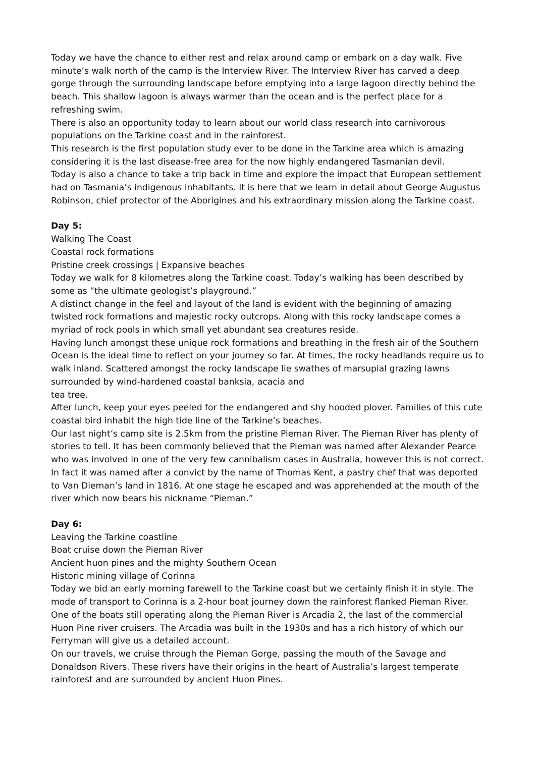Today we have the chance to either rest and relax around camp or embark on a day walk. Five minute’s walk north of the camp is the Interview River. The Interview River has carved a deep gorge through the surrounding landscape before emptying into a large lagoon directly behind the beach. This shallow lagoon is always warmer than the ocean and is the perfect place for a refreshing swim.
There is also an opportunity today to learn about our world class research into carnivorous populations on the Tarkine coast and in the rainforest.
This research is the first population study ever to be done in the Tarkine area which is amazing considering it is the last disease-free area for the now highly endangered Tasmanian devil.
Today is also a chance to take a trip back in time and explore the impact that European settlement had on Tasmania’s indigenous inhabitants. It is here that we learn in detail about George Augustus Robinson, chief protector of the Aborigines and his extraordinary mission along the Tarkine coast.
Day 5:
Walking The Coast
Coastal rock formations
Pristine creek crossings | Expansive beaches
Today we walk for 8 kilometres along the Tarkine coast. Today’s walking has been described by some as “the ultimate geologist’s playground.”
A distinct change in the feel and layout of the land is evident with the beginning of amazing twisted rock formations and majestic rocky outcrops. Along with this rocky landscape comes a myriad of rock pools in which small yet abundant sea creatures reside.
Having lunch amongst these unique rock formations and breathing in the fresh air of the Southern Ocean is the ideal time to reflect on your journey so far. At times, the rocky headlands require us to walk inland. Scattered amongst the rocky landscape lie swathes of marsupial grazing lawns surrounded by wind-hardened coastal banksia, acacia and
tea tree.
After lunch, keep your eyes peeled for the endangered and shy hooded plover. Families of this cute coastal bird inhabit the high tide line of the Tarkine’s beaches.
Our last night’s camp site is 2.5km from the pristine Pieman River. The Pieman River has plenty of stories to tell. It has been commonly believed that the Pieman was named after Alexander Pearce who was involved in one of the very few cannibalism cases in Australia, however this is not correct. In fact it was named after a convict by the name of Thomas Kent, a pastry chef that was deported to Van Dieman’s land in 1816. At one stage he escaped and was apprehended at the mouth of the river which now bears his nickname “Pieman.”
Day 6:
Leaving the Tarkine coastline
Boat cruise down the Pieman River
Ancient huon pines and the mighty Southern Ocean
Historic mining village of Corinna
Today we bid an early morning farewell to the Tarkine coast but we certainly finish it in style. The mode of transport to Corinna is a 2-hour boat journey down the rainforest flanked Pieman River. One of the boats still operating along the Pieman River is Arcadia 2, the last of the commercial Huon Pine river cruisers. The Arcadia was built in the 1930s and has a rich history of which our Ferryman will give us a detailed account.
On our travels, we cruise through the Pieman Gorge, passing the mouth of the Savage and Donaldson Rivers. These rivers have their origins in the heart of Australia’s largest temperate rainforest and are surrounded by ancient Huon Pines.